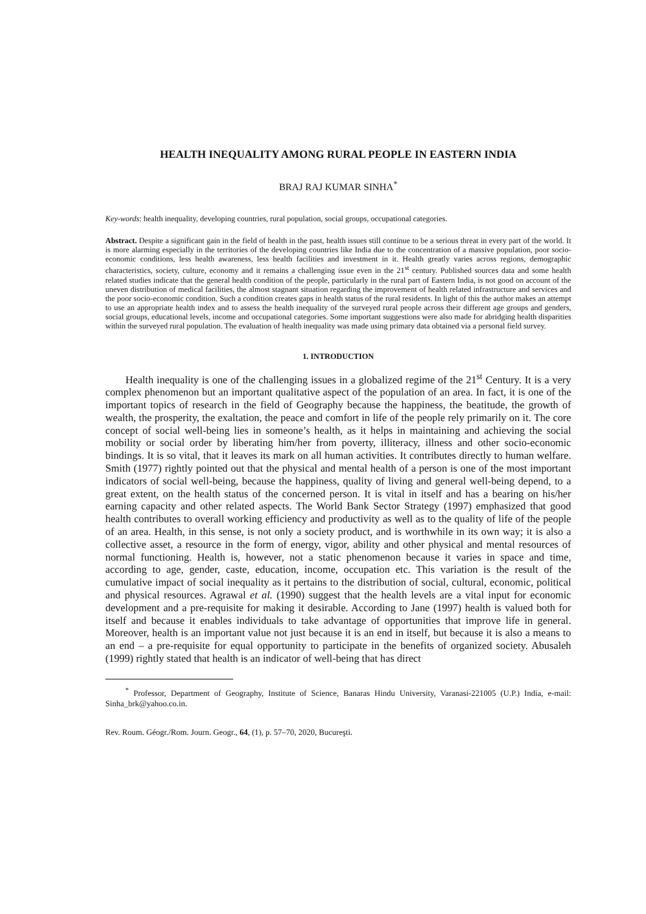HEALTH INEQUALITY AMONG RURAL PEOPLE IN EASTERN INDIA
BRAJ RAJ KUMAR SINHA<sup>*</sup>
Key-words: health inequality, developing countries, rural population, social groups, occupational categories.
Abstract. Despite a significant gain in the field of health in the past, health issues still continue to be a serious threat in every part of the world. It is more alarming especially in the territories of the developing countries like India due to the concentration of a massive population, poor socio-economic conditions, less health awareness, less health facilities and investment in it. Health greatly varies across regions, demographic characteristics, society, culture, economy and it remains a challenging issue even in the 21<sup>st</sup> century. Published sources data and some health related studies indicate that the general health condition of the people, particularly in the rural part of Eastern India, is not good on account of the uneven distribution of medical facilities, the almost stagnant situation regarding the improvement of health related infrastructure and services and the poor socio-economic condition. Such a condition creates gaps in health status of the rural residents. In light of this the author makes an attempt to use an appropriate health index and to assess the health inequality of the surveyed rural people across their different age groups and genders, social groups, educational levels, income and occupational categories. Some important suggestions were also made for abridging health disparities within the surveyed rural population. The evaluation of health inequality was made using primary data obtained via a personal field survey.
1. INTRODUCTION
Health inequality is one of the challenging issues in a globalized regime of the 21<sup>st</sup> Century. It is a very complex phenomenon but an important qualitative aspect of the population of an area. In fact, it is one of the important topics of research in the field of Geography because the happiness, the beatitude, the growth of wealth, the prosperity, the exaltation, the peace and comfort in life of the people rely primarily on it. The core concept of social well-being lies in someone’s health, as it helps in maintaining and achieving the social mobility or social order by liberating him/her from poverty, illiteracy, illness and other socio-economic bindings. It is so vital, that it leaves its mark on all human activities. It contributes directly to human welfare. Smith (1977) rightly pointed out that the physical and mental health of a person is one of the most important indicators of social well-being, because the happiness, quality of living and general well-being depend, to a great extent, on the health status of the concerned person. It is vital in itself and has a bearing on his/her earning capacity and other related aspects. The World Bank Sector Strategy (1997) emphasized that good health contributes to overall working efficiency and productivity as well as to the quality of life of the people of an area. Health, in this sense, is not only a society product, and is worthwhile in its own way; it is also a collective asset, a resource in the form of energy, vigor, ability and other physical and mental resources of normal functioning. Health is, however, not a static phenomenon because it varies in space and time, according to age, gender, caste, education, income, occupation etc. This variation is the result of the cumulative impact of social inequality as it pertains to the distribution of social, cultural, economic, political and physical resources. Agrawal et al. (1990) suggest that the health levels are a vital input for economic development and a pre-requisite for making it desirable. According to Jane (1997) health is valued both for itself and because it enables individuals to take advantage of opportunities that improve life in general. Moreover, health is an important value not just because it is an end in itself, but because it is also a means to an end – a pre-requisite for equal opportunity to participate in the benefits of organized society. Abusaleh (1999) rightly stated that health is an indicator of well-being that has direct
<sup>*</sup> Professor, Department of Geography, Institute of Science, Banaras Hindu University, Varanasi-221005 (U.P.) India, e-mail: Sinha_brk@yahoo.co.in.
Rev. Roum. Géogr./Rom. Journ. Geogr., 64, (1), p. 57–70, 2020, Bucureşti.